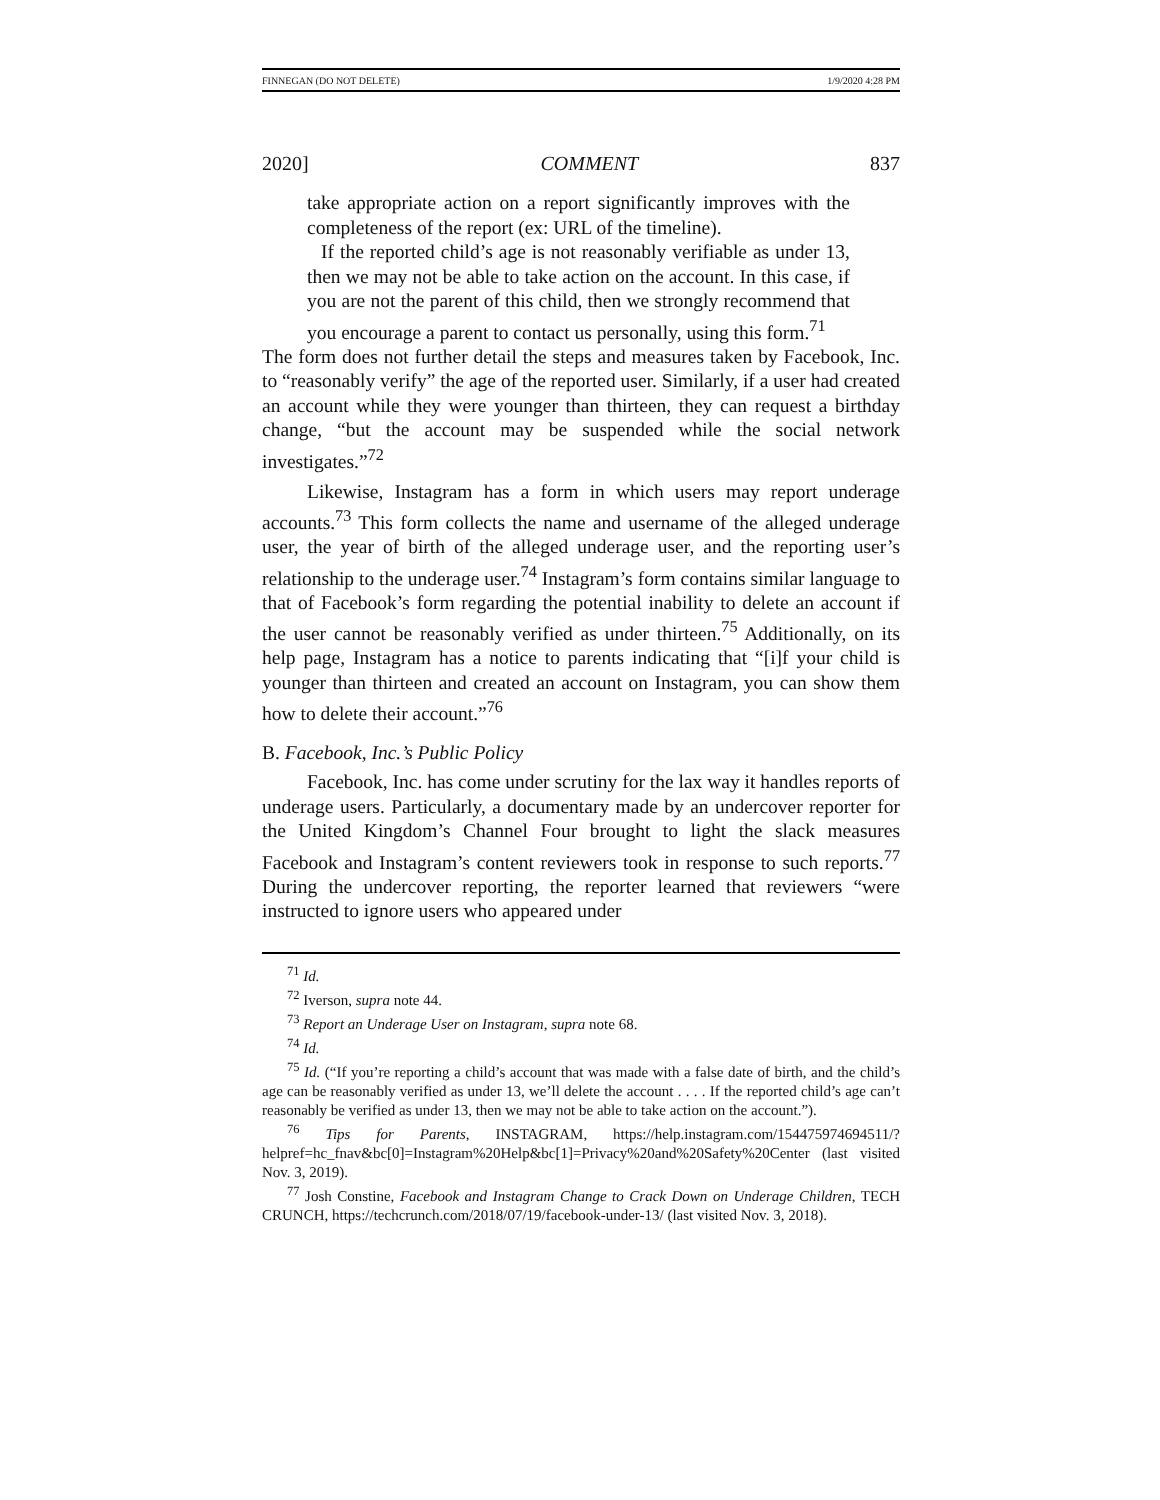FINNEGAN (DO NOT DELETE) 1/9/2020 4:28 PM
2020] COMMENT 837
take appropriate action on a report significantly improves with the completeness of the report (ex: URL of the timeline).
If the reported child’s age is not reasonably verifiable as under 13, then we may not be able to take action on the account. In this case, if you are not the parent of this child, then we strongly recommend that you encourage a parent to contact us personally, using this form.<sup>71</sup>
The form does not further detail the steps and measures taken by Facebook, Inc. to “reasonably verify” the age of the reported user. Similarly, if a user had created an account while they were younger than thirteen, they can request a birthday change, “but the account may be suspended while the social network investigates.”<sup>72</sup>
Likewise, Instagram has a form in which users may report underage accounts.<sup>73</sup> This form collects the name and username of the alleged underage user, the year of birth of the alleged underage user, and the reporting user’s relationship to the underage user.<sup>74</sup> Instagram’s form contains similar language to that of Facebook’s form regarding the potential inability to delete an account if the user cannot be reasonably verified as under thirteen.<sup>75</sup> Additionally, on its help page, Instagram has a notice to parents indicating that “[i]f your child is younger than thirteen and created an account on Instagram, you can show them how to delete their account.”<sup>76</sup>
B. Facebook, Inc.’s Public Policy
Facebook, Inc. has come under scrutiny for the lax way it handles reports of underage users. Particularly, a documentary made by an undercover reporter for the United Kingdom’s Channel Four brought to light the slack measures Facebook and Instagram’s content reviewers took in response to such reports.<sup>77</sup> During the undercover reporting, the reporter learned that reviewers “were instructed to ignore users who appeared under
<sup>71</sup> Id.
<sup>72</sup> Iverson, supra note 44.
<sup>73</sup> Report an Underage User on Instagram, supra note 68.
<sup>74</sup> Id.
<sup>75</sup> Id. (“If you’re reporting a child’s account that was made with a false date of birth, and the child’s age can be reasonably verified as under 13, we’ll delete the account . . . . If the reported child’s age can’t reasonably be verified as under 13, then we may not be able to take action on the account.”).
<sup>76</sup> Tips for Parents, INSTAGRAM, https://help.instagram.com/154475974694511/?helpref=hc_fnav&bc[0]=Instagram%20Help&bc[1]=Privacy%20and%20Safety%20Center (last visited Nov. 3, 2019).
<sup>77</sup> Josh Constine, Facebook and Instagram Change to Crack Down on Underage Children, TECH CRUNCH, https://techcrunch.com/2018/07/19/facebook-under-13/ (last visited Nov. 3, 2018).